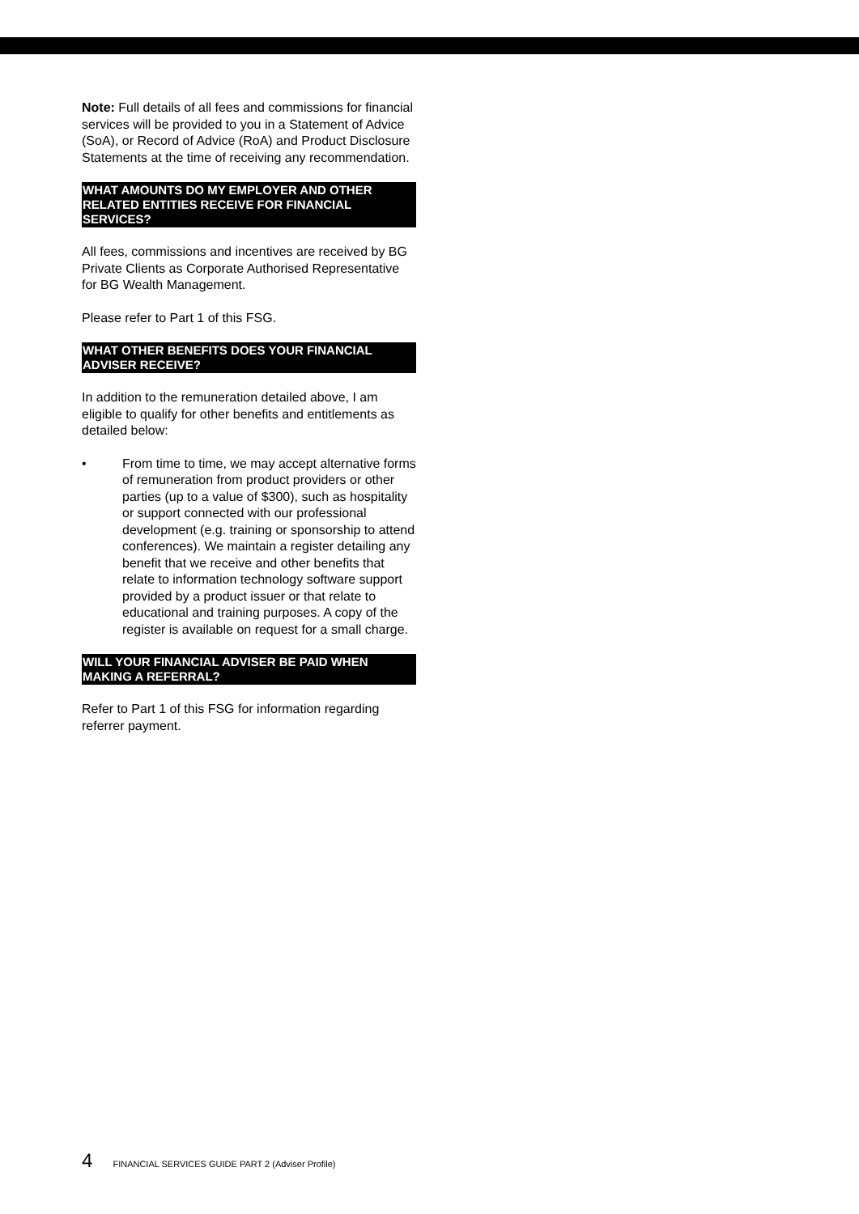Note: Full details of all fees and commissions for financial services will be provided to you in a Statement of Advice (SoA), or Record of Advice (RoA) and Product Disclosure Statements at the time of receiving any recommendation.
WHAT AMOUNTS DO MY EMPLOYER AND OTHER RELATED ENTITIES RECEIVE FOR FINANCIAL SERVICES?
All fees, commissions and incentives are received by BG Private Clients as Corporate Authorised Representative for BG Wealth Management.
Please refer to Part 1 of this FSG.
WHAT OTHER BENEFITS DOES YOUR FINANCIAL ADVISER RECEIVE?
In addition to the remuneration detailed above, I am eligible to qualify for other benefits and entitlements as detailed below:
• From time to time, we may accept alternative forms of remuneration from product providers or other parties (up to a value of $300), such as hospitality or support connected with our professional development (e.g. training or sponsorship to attend conferences). We maintain a register detailing any benefit that we receive and other benefits that relate to information technology software support provided by a product issuer or that relate to educational and training purposes. A copy of the register is available on request for a small charge.
WILL YOUR FINANCIAL ADVISER BE PAID WHEN MAKING A REFERRAL?
Refer to Part 1 of this FSG for information regarding referrer payment.
4 FINANCIAL SERVICES GUIDE PART 2 (Adviser Profile)